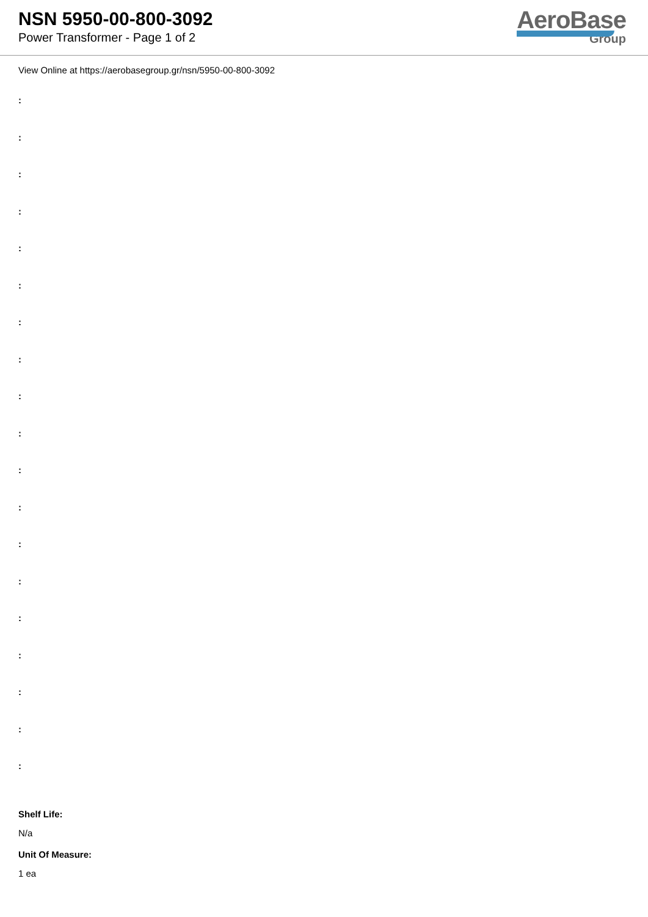NSN 5950-00-800-3092
Power Transformer - Page 1 of 2
AeroBase
Group
View Online at https://aerobasegroup.gr/nsn/5950-00-800-3092
:
:
:
:
:
:
:
:
:
:
:
:
:
:
:
:
:
:
:
Shelf Life:
N/a
Unit Of Measure:
1 ea